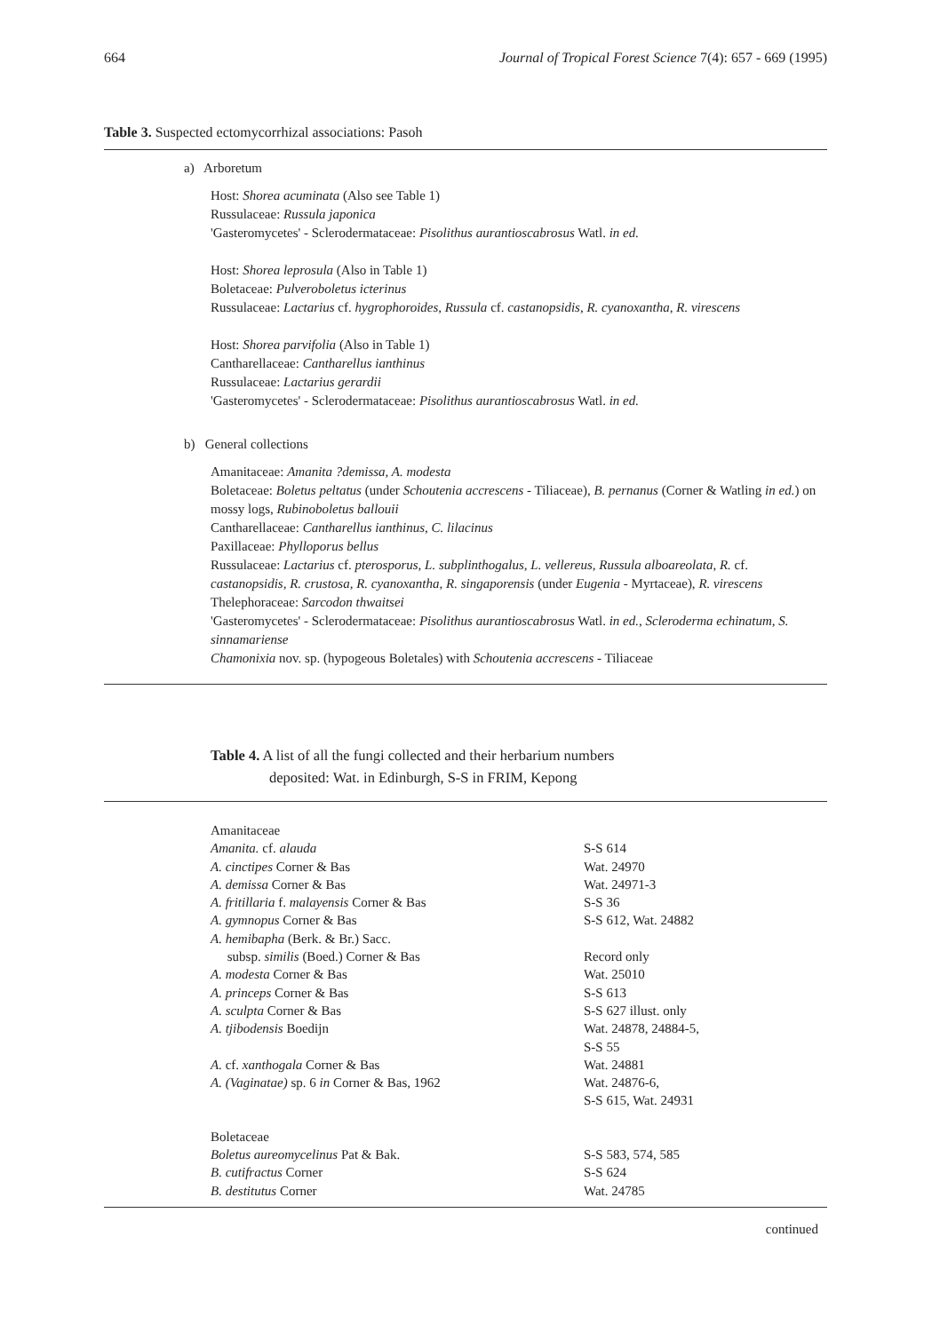664 Journal of Tropical Forest Science 7(4): 657 - 669 (1995)
Table 3. Suspected ectomycorrhizal associations: Pasoh
a) Arboretum
Host: Shorea acuminata (Also see Table 1)
Russulaceae: Russula japonica
'Gasteromycetes' - Sclerodermataceae: Pisolithus aurantioscabrosus Watl. in ed.
Host: Shorea leprosula (Also in Table 1)
Boletaceae: Pulveroboletus icterinus
Russulaceae: Lactarius cf. hygrophoroides, Russula cf. castanopsidis, R. cyanoxantha, R. virescens
Host: Shorea parvifolia (Also in Table 1)
Cantharellaceae: Cantharellus ianthinus
Russulaceae: Lactarius gerardii
'Gasteromycetes' - Sclerodermataceae: Pisolithus aurantioscabrosus Watl. in ed.
b) General collections
Amanitaceae: Amanita ?demissa, A. modesta
Boletaceae: Boletus peltatus (under Schoutenia accrescens - Tiliaceae), B. pernanus (Corner & Watling in ed.) on mossy logs, Rubinoboletus ballouii
Cantharellaceae: Cantharellus ianthinus, C. lilacinus
Paxillaceae: Phylloporus bellus
Russulaceae: Lactarius cf. pterosporus, L. subplinthogalus, L. vellereus, Russula alboareolata, R. cf. castanopsidis, R. crustosa, R. cyanoxantha, R. singaporensis (under Eugenia - Myrtaceae), R. virescens
Thelephoraceae: Sarcodon thwaitsei
'Gasteromycetes' - Sclerodermataceae: Pisolithus aurantioscabrosus Watl. in ed., Scleroderma echinatum, S. sinnamariense
Chamonixia nov. sp. (hypogeous Boletales) with Schoutenia accrescens - Tiliaceae
Table 4. A list of all the fungi collected and their herbarium numbers
deposited: Wat. in Edinburgh, S-S in FRIM, Kepong
| Amanitaceae | |
| Amanita. cf. alauda | S-S 614 |
| A. cinctipes Corner & Bas | Wat. 24970 |
| A. demissa Corner & Bas | Wat. 24971-3 |
| A. fritillaria f. malayensis Corner & Bas | S-S 36 |
| A. gymnopus Corner & Bas | S-S 612, Wat. 24882 |
| A. hemibapha (Berk. & Br.) Sacc. subsp. similis (Boed.) Corner & Bas | Record only |
| A. modesta Corner & Bas | Wat. 25010 |
| A. princeps Corner & Bas | S-S 613 |
| A. sculpta Corner & Bas | S-S 627 illust. only |
| A. tjibodensis Boedijn | Wat. 24878, 24884-5, S-S 55 |
| A. cf. xanthogala Corner & Bas | Wat. 24881 |
| A. (Vaginatae) sp. 6 in Corner & Bas, 1962 | Wat. 24876-6, S-S 615, Wat. 24931 |
| Boletaceae | |
| Boletus aureomycelinus Pat & Bak. | S-S 583, 574, 585 |
| B. cutifractus Corner | S-S 624 |
| B. destitutus Corner | Wat. 24785 |
continued